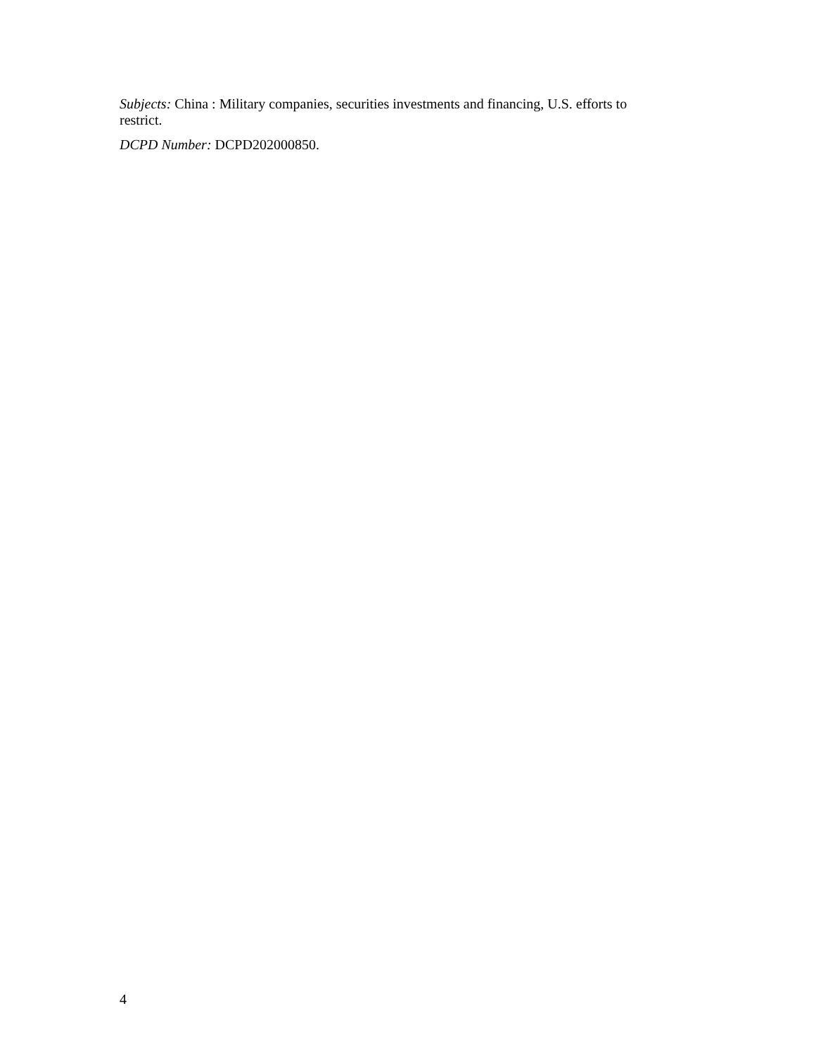Subjects: China : Military companies, securities investments and financing, U.S. efforts to restrict.
DCPD Number: DCPD202000850.
4